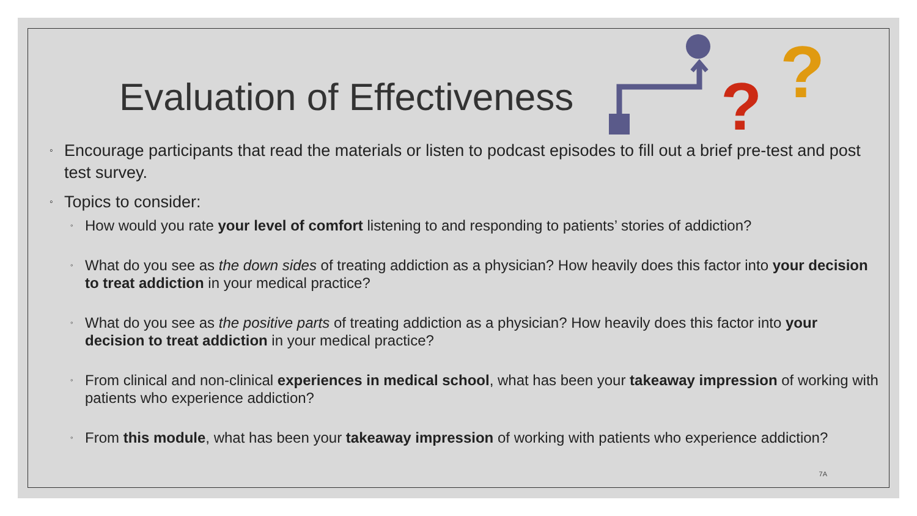?
?
Evaluation of Effectiveness
◦ Encourage participants that read the materials or listen to podcast episodes to fill out a brief pre-test and post test survey.
◦ Topics to consider:
◦ How would you rate your level of comfort listening to and responding to patients’ stories of addiction?
◦ What do you see as the down sides of treating addiction as a physician? How heavily does this factor into your decision to treat addiction in your medical practice?
◦ What do you see as the positive parts of treating addiction as a physician? How heavily does this factor into your decision to treat addiction in your medical practice?
◦ From clinical and non-clinical experiences in medical school, what has been your takeaway impression of working with patients who experience addiction?
◦ From this module, what has been your takeaway impression of working with patients who experience addiction?
7A